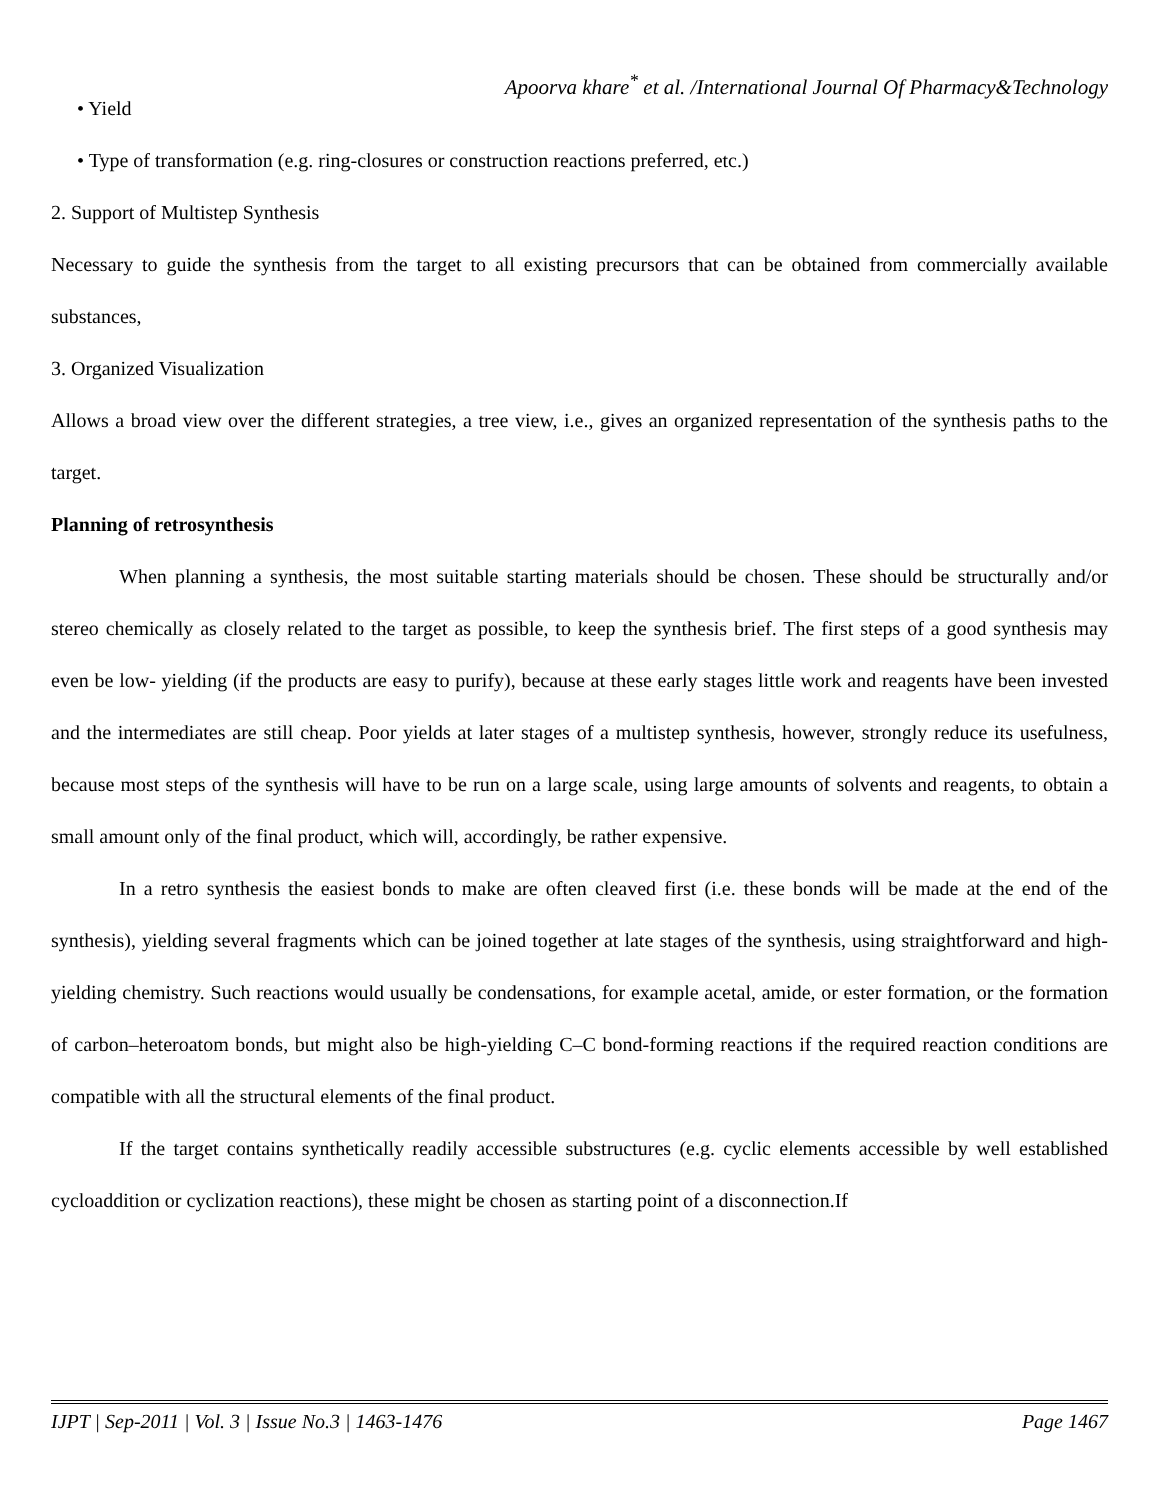Apoorva khare<sup>*</sup> et al. /International Journal Of Pharmacy&Technology
• Yield
• Type of transformation (e.g. ring-closures or construction reactions preferred, etc.)
2. Support of Multistep Synthesis
Necessary to guide the synthesis from the target to all existing precursors that can be obtained from commercially available substances,
3. Organized Visualization
Allows a broad view over the different strategies, a tree view, i.e., gives an organized representation of the synthesis paths to the target.
Planning of retrosynthesis
When planning a synthesis, the most suitable starting materials should be chosen. These should be structurally and/or stereo chemically as closely related to the target as possible, to keep the synthesis brief. The first steps of a good synthesis may even be low- yielding (if the products are easy to purify), because at these early stages little work and reagents have been invested and the intermediates are still cheap. Poor yields at later stages of a multistep synthesis, however, strongly reduce its usefulness, because most steps of the synthesis will have to be run on a large scale, using large amounts of solvents and reagents, to obtain a small amount only of the final product, which will, accordingly, be rather expensive.
In a retro synthesis the easiest bonds to make are often cleaved first (i.e. these bonds will be made at the end of the synthesis), yielding several fragments which can be joined together at late stages of the synthesis, using straightforward and high-yielding chemistry. Such reactions would usually be condensations, for example acetal, amide, or ester formation, or the formation of carbon–heteroatom bonds, but might also be high-yielding C–C bond-forming reactions if the required reaction conditions are compatible with all the structural elements of the final product.
If the target contains synthetically readily accessible substructures (e.g. cyclic elements accessible by well established cycloaddition or cyclization reactions), these might be chosen as starting point of a disconnection.If
IJPT | Sep-2011 | Vol. 3 | Issue No.3 | 1463-1476 Page 1467